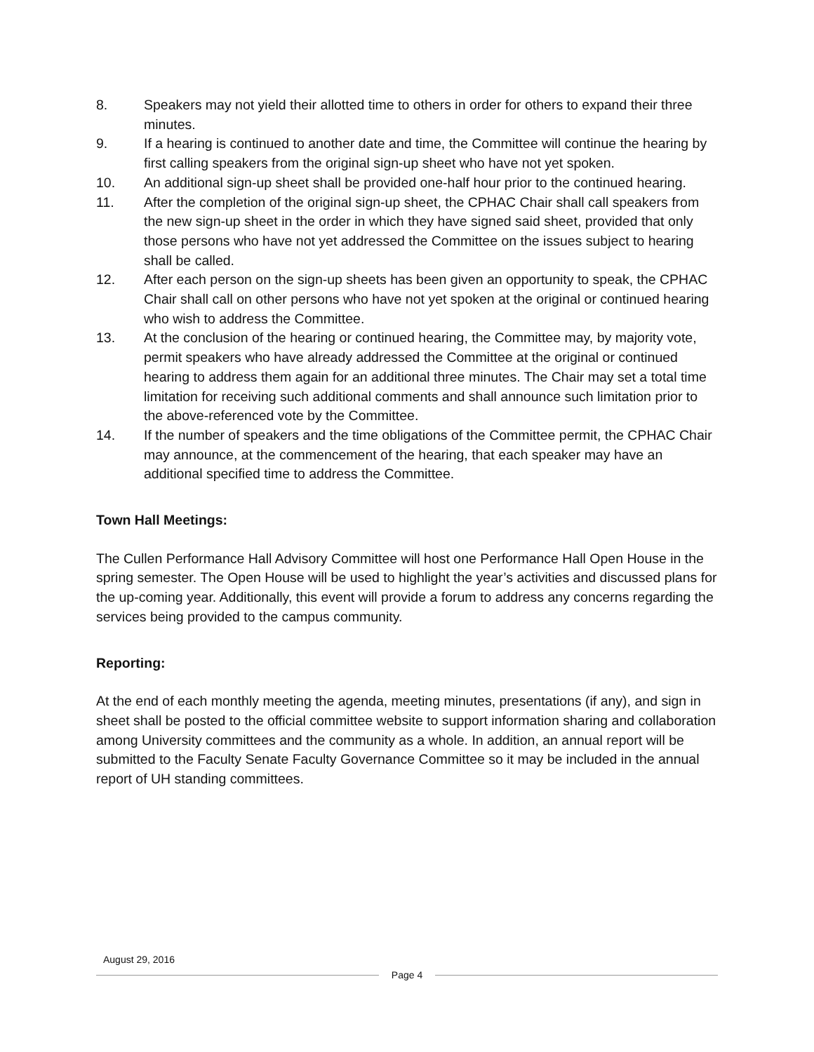8. Speakers may not yield their allotted time to others in order for others to expand their three minutes.
9. If a hearing is continued to another date and time, the Committee will continue the hearing by first calling speakers from the original sign-up sheet who have not yet spoken.
10. An additional sign-up sheet shall be provided one-half hour prior to the continued hearing.
11. After the completion of the original sign-up sheet, the CPHAC Chair shall call speakers from the new sign-up sheet in the order in which they have signed said sheet, provided that only those persons who have not yet addressed the Committee on the issues subject to hearing shall be called.
12. After each person on the sign-up sheets has been given an opportunity to speak, the CPHAC Chair shall call on other persons who have not yet spoken at the original or continued hearing who wish to address the Committee.
13. At the conclusion of the hearing or continued hearing, the Committee may, by majority vote, permit speakers who have already addressed the Committee at the original or continued hearing to address them again for an additional three minutes. The Chair may set a total time limitation for receiving such additional comments and shall announce such limitation prior to the above-referenced vote by the Committee.
14. If the number of speakers and the time obligations of the Committee permit, the CPHAC Chair may announce, at the commencement of the hearing, that each speaker may have an additional specified time to address the Committee.
Town Hall Meetings:
The Cullen Performance Hall Advisory Committee will host one Performance Hall Open House in the spring semester. The Open House will be used to highlight the year’s activities and discussed plans for the up-coming year. Additionally, this event will provide a forum to address any concerns regarding the services being provided to the campus community.
Reporting:
At the end of each monthly meeting the agenda, meeting minutes, presentations (if any), and sign in sheet shall be posted to the official committee website to support information sharing and collaboration among University committees and the community as a whole. In addition, an annual report will be submitted to the Faculty Senate Faculty Governance Committee so it may be included in the annual report of UH standing committees.
August 29, 2016
Page 4